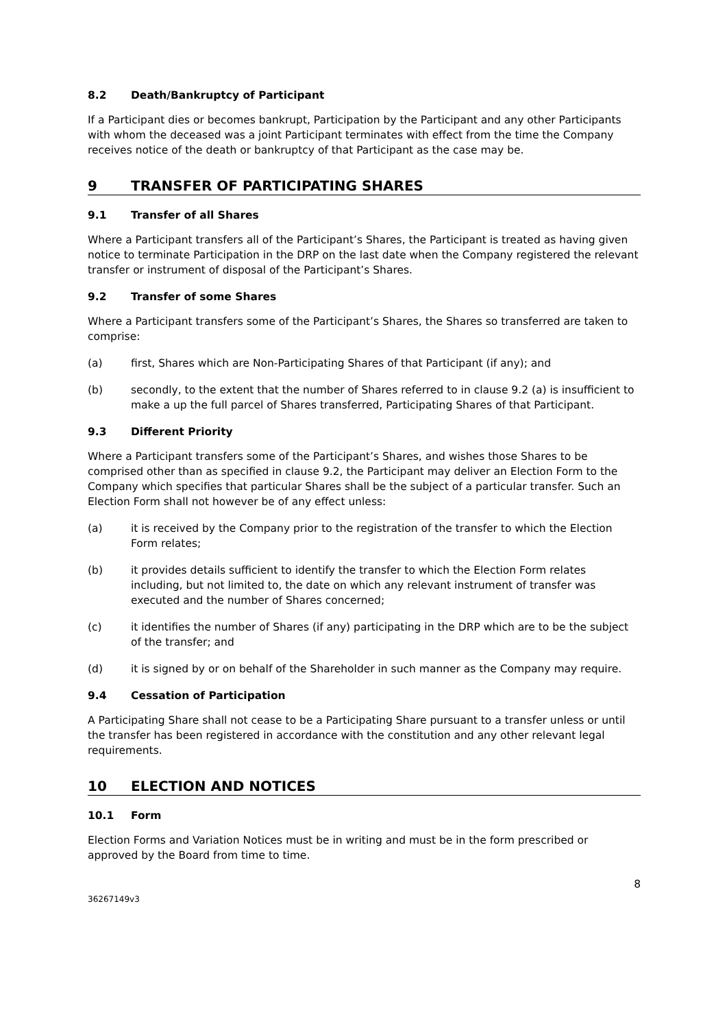8.2 Death/Bankruptcy of Participant
If a Participant dies or becomes bankrupt, Participation by the Participant and any other Participants with whom the deceased was a joint Participant terminates with effect from the time the Company receives notice of the death or bankruptcy of that Participant as the case may be.
9 TRANSFER OF PARTICIPATING SHARES
9.1 Transfer of all Shares
Where a Participant transfers all of the Participant’s Shares, the Participant is treated as having given notice to terminate Participation in the DRP on the last date when the Company registered the relevant transfer or instrument of disposal of the Participant’s Shares.
9.2 Transfer of some Shares
Where a Participant transfers some of the Participant’s Shares, the Shares so transferred are taken to comprise:
(a) first, Shares which are Non-Participating Shares of that Participant (if any); and
(b) secondly, to the extent that the number of Shares referred to in clause 9.2 (a) is insufficient to make a up the full parcel of Shares transferred, Participating Shares of that Participant.
9.3 Different Priority
Where a Participant transfers some of the Participant’s Shares, and wishes those Shares to be comprised other than as specified in clause 9.2, the Participant may deliver an Election Form to the Company which specifies that particular Shares shall be the subject of a particular transfer. Such an Election Form shall not however be of any effect unless:
(a) it is received by the Company prior to the registration of the transfer to which the Election Form relates;
(b) it provides details sufficient to identify the transfer to which the Election Form relates including, but not limited to, the date on which any relevant instrument of transfer was executed and the number of Shares concerned;
(c) it identifies the number of Shares (if any) participating in the DRP which are to be the subject of the transfer; and
(d) it is signed by or on behalf of the Shareholder in such manner as the Company may require.
9.4 Cessation of Participation
A Participating Share shall not cease to be a Participating Share pursuant to a transfer unless or until the transfer has been registered in accordance with the constitution and any other relevant legal requirements.
10 ELECTION AND NOTICES
10.1 Form
Election Forms and Variation Notices must be in writing and must be in the form prescribed or approved by the Board from time to time.
36267149v3 8